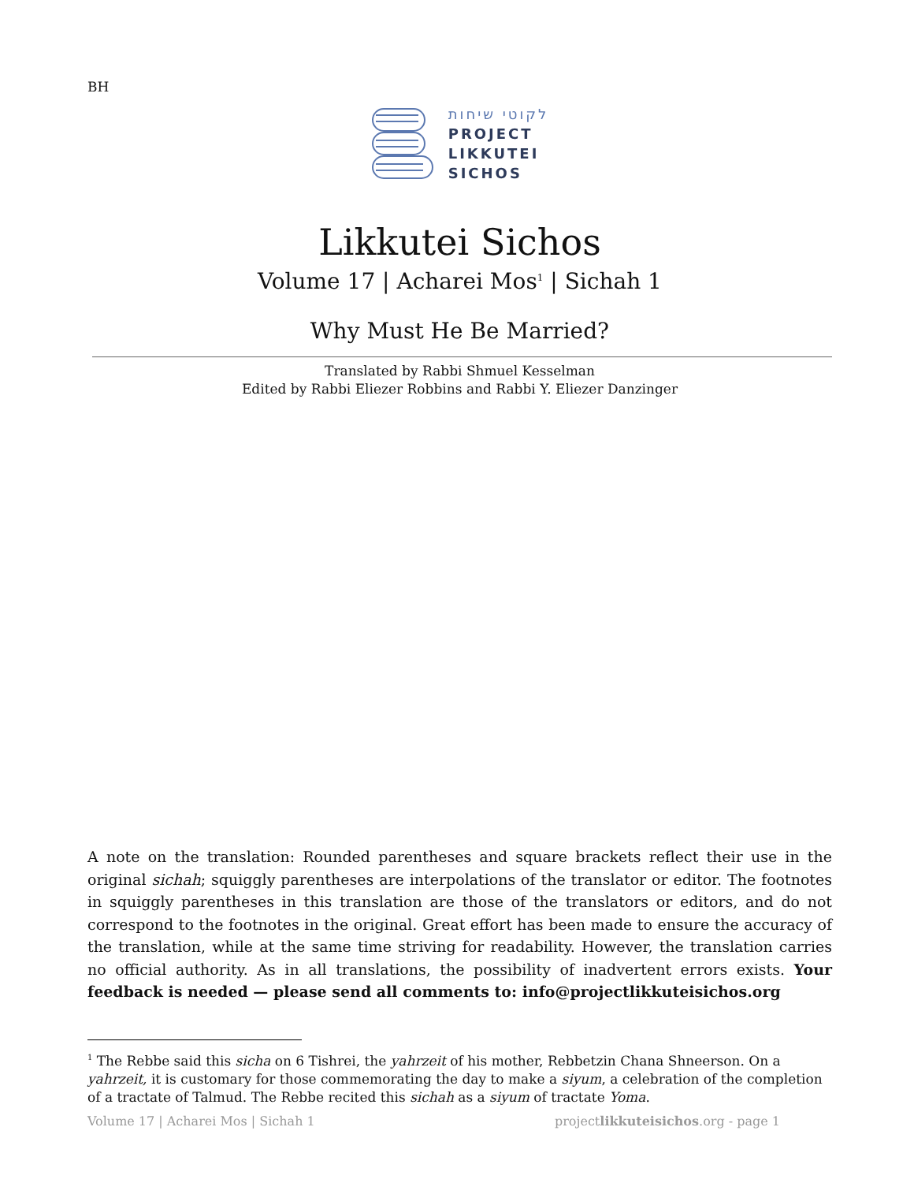BH
לקוטי שיחות
PROJECT
LIKKUTEI
SICHOS
Likkutei Sichos
Volume 17 | Acharei Mos<sup>1</sup> | Sichah 1
Why Must He Be Married?
Translated by Rabbi Shmuel Kesselman
Edited by Rabbi Eliezer Robbins and Rabbi Y. Eliezer Danzinger
A note on the translation: Rounded parentheses and square brackets reflect their use in the original sichah; squiggly parentheses are interpolations of the translator or editor. The footnotes in squiggly parentheses in this translation are those of the translators or editors, and do not correspond to the footnotes in the original. Great effort has been made to ensure the accuracy of the translation, while at the same time striving for readability. However, the translation carries no official authority. As in all translations, the possibility of inadvertent errors exists. Your feedback is needed — please send all comments to: info@projectlikkuteisichos.org
<sup>1</sup> The Rebbe said this sicha on 6 Tishrei, the yahrzeit of his mother, Rebbetzin Chana Shneerson. On a yahrzeit, it is customary for those commemorating the day to make a siyum, a celebration of the completion of a tractate of Talmud. The Rebbe recited this sichah as a siyum of tractate Yoma.
Volume 17 | Acharei Mos | Sichah 1 projectlikkuteisichos.org - page 1